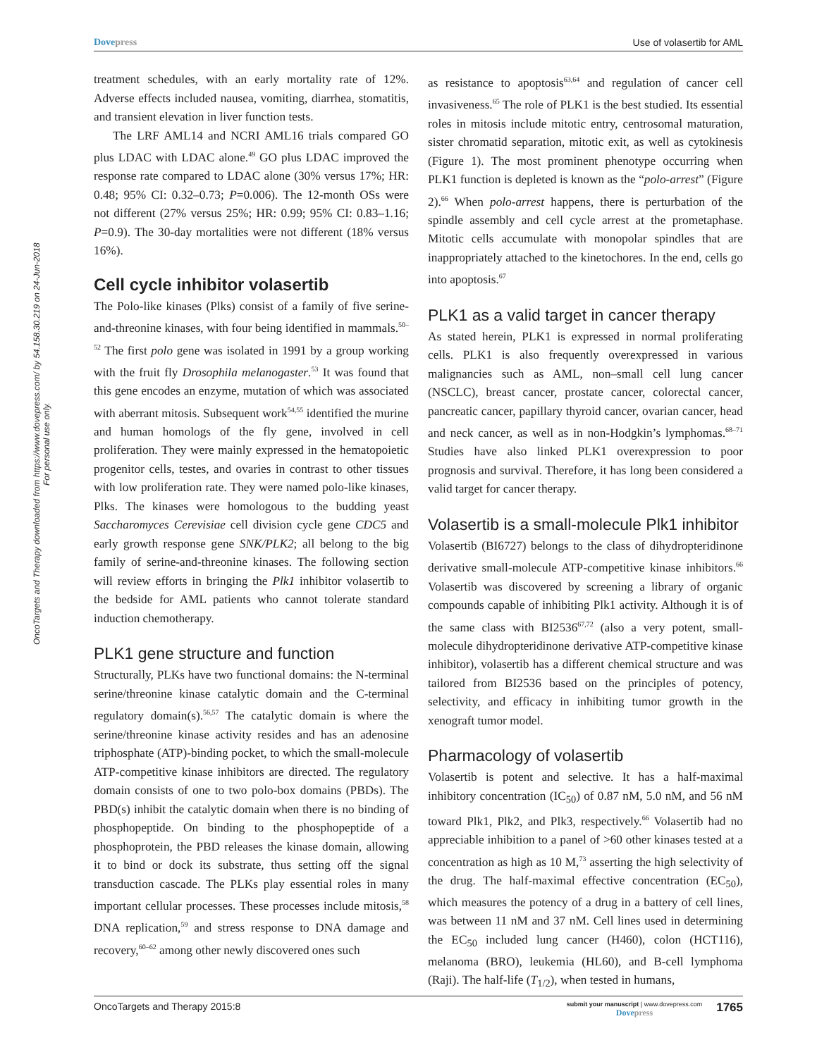Dovepress Use of volasertib for AML
OncoTargets and Therapy downloaded from https://www.dovepress.com/ by 54.158.30.219 on 24-Jun-2018
For personal use only.
treatment schedules, with an early mortality rate of 12%. Adverse effects included nausea, vomiting, diarrhea, stomatitis, and transient elevation in liver function tests.
The LRF AML14 and NCRI AML16 trials compared GO plus LDAC with LDAC alone.<sup>49</sup> GO plus LDAC improved the response rate compared to LDAC alone (30% versus 17%; HR: 0.48; 95% CI: 0.32–0.73; P=0.006). The 12-month OSs were not different (27% versus 25%; HR: 0.99; 95% CI: 0.83–1.16; P=0.9). The 30-day mortalities were not different (18% versus 16%).
Cell cycle inhibitor volasertib
The Polo-like kinases (Plks) consist of a family of five serine-and-threonine kinases, with four being identified in mammals.<sup>50–52</sup> The first polo gene was isolated in 1991 by a group working with the fruit fly Drosophila melanogaster.<sup>53</sup> It was found that this gene encodes an enzyme, mutation of which was associated with aberrant mitosis. Subsequent work<sup>54,55</sup> identified the murine and human homologs of the fly gene, involved in cell proliferation. They were mainly expressed in the hematopoietic progenitor cells, testes, and ovaries in contrast to other tissues with low proliferation rate. They were named polo-like kinases, Plks. The kinases were homologous to the budding yeast Saccharomyces Cerevisiae cell division cycle gene CDC5 and early growth response gene SNK/PLK2; all belong to the big family of serine-and-threonine kinases. The following section will review efforts in bringing the Plk1 inhibitor volasertib to the bedside for AML patients who cannot tolerate standard induction chemotherapy.
PLK1 gene structure and function
Structurally, PLKs have two functional domains: the N-terminal serine/threonine kinase catalytic domain and the C-terminal regulatory domain(s).<sup>56,57</sup> The catalytic domain is where the serine/threonine kinase activity resides and has an adenosine triphosphate (ATP)-binding pocket, to which the small-molecule ATP-competitive kinase inhibitors are directed. The regulatory domain consists of one to two polo-box domains (PBDs). The PBD(s) inhibit the catalytic domain when there is no binding of phosphopeptide. On binding to the phosphopeptide of a phosphoprotein, the PBD releases the kinase domain, allowing it to bind or dock its substrate, thus setting off the signal transduction cascade. The PLKs play essential roles in many important cellular processes. These processes include mitosis,<sup>58</sup> DNA replication,<sup>59</sup> and stress response to DNA damage and recovery,<sup>60–62</sup> among other newly discovered ones such
as resistance to apoptosis<sup>63,64</sup> and regulation of cancer cell invasiveness.<sup>65</sup> The role of PLK1 is the best studied. Its essential roles in mitosis include mitotic entry, centrosomal maturation, sister chromatid separation, mitotic exit, as well as cytokinesis (Figure 1). The most prominent phenotype occurring when PLK1 function is depleted is known as the “polo-arrest” (Figure 2).<sup>66</sup> When polo-arrest happens, there is perturbation of the spindle assembly and cell cycle arrest at the prometaphase. Mitotic cells accumulate with monopolar spindles that are inappropriately attached to the kinetochores. In the end, cells go into apoptosis.<sup>67</sup>
PLK1 as a valid target in cancer therapy
As stated herein, PLK1 is expressed in normal proliferating cells. PLK1 is also frequently overexpressed in various malignancies such as AML, non–small cell lung cancer (NSCLC), breast cancer, prostate cancer, colorectal cancer, pancreatic cancer, papillary thyroid cancer, ovarian cancer, head and neck cancer, as well as in non-Hodgkin’s lymphomas.<sup>68–71</sup> Studies have also linked PLK1 overexpression to poor prognosis and survival. Therefore, it has long been considered a valid target for cancer therapy.
Volasertib is a small-molecule Plk1 inhibitor
Volasertib (BI6727) belongs to the class of dihydropteridinone derivative small-molecule ATP-competitive kinase inhibitors.<sup>66</sup> Volasertib was discovered by screening a library of organic compounds capable of inhibiting Plk1 activity. Although it is of the same class with BI2536<sup>67,72</sup> (also a very potent, small-molecule dihydropteridinone derivative ATP-competitive kinase inhibitor), volasertib has a different chemical structure and was tailored from BI2536 based on the principles of potency, selectivity, and efficacy in inhibiting tumor growth in the xenograft tumor model.
Pharmacology of volasertib
Volasertib is potent and selective. It has a half-maximal inhibitory concentration (IC<sub>50</sub>) of 0.87 nM, 5.0 nM, and 56 nM toward Plk1, Plk2, and Plk3, respectively.<sup>66</sup> Volasertib had no appreciable inhibition to a panel of >60 other kinases tested at a concentration as high as 10 M,<sup>73</sup> asserting the high selectivity of the drug. The half-maximal effective concentration (EC<sub>50</sub>), which measures the potency of a drug in a battery of cell lines, was between 11 nM and 37 nM. Cell lines used in determining the EC<sub>50</sub> included lung cancer (H460), colon (HCT116), melanoma (BRO), leukemia (HL60), and B-cell lymphoma (Raji). The half-life (T<sub>1/2</sub>), when tested in humans,
OncoTargets and Therapy 2015:8 submit your manuscript | www.dovepress.com
Dovepress 1765